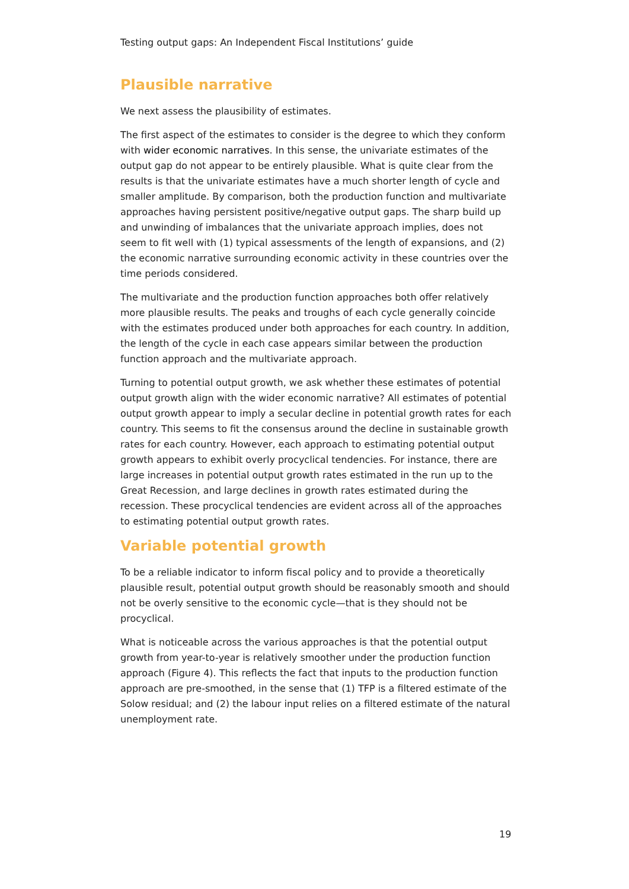Testing output gaps: An Independent Fiscal Institutions’ guide
Plausible narrative
We next assess the plausibility of estimates.
The first aspect of the estimates to consider is the degree to which they conform with wider economic narratives. In this sense, the univariate estimates of the output gap do not appear to be entirely plausible. What is quite clear from the results is that the univariate estimates have a much shorter length of cycle and smaller amplitude. By comparison, both the production function and multivariate approaches having persistent positive/negative output gaps. The sharp build up and unwinding of imbalances that the univariate approach implies, does not seem to fit well with (1) typical assessments of the length of expansions, and (2) the economic narrative surrounding economic activity in these countries over the time periods considered.
The multivariate and the production function approaches both offer relatively more plausible results. The peaks and troughs of each cycle generally coincide with the estimates produced under both approaches for each country. In addition, the length of the cycle in each case appears similar between the production function approach and the multivariate approach.
Turning to potential output growth, we ask whether these estimates of potential output growth align with the wider economic narrative? All estimates of potential output growth appear to imply a secular decline in potential growth rates for each country. This seems to fit the consensus around the decline in sustainable growth rates for each country. However, each approach to estimating potential output growth appears to exhibit overly procyclical tendencies. For instance, there are large increases in potential output growth rates estimated in the run up to the Great Recession, and large declines in growth rates estimated during the recession. These procyclical tendencies are evident across all of the approaches to estimating potential output growth rates.
Variable potential growth
To be a reliable indicator to inform fiscal policy and to provide a theoretically plausible result, potential output growth should be reasonably smooth and should not be overly sensitive to the economic cycle—that is they should not be procyclical.
What is noticeable across the various approaches is that the potential output growth from year-to-year is relatively smoother under the production function approach (Figure 4). This reflects the fact that inputs to the production function approach are pre-smoothed, in the sense that (1) TFP is a filtered estimate of the Solow residual; and (2) the labour input relies on a filtered estimate of the natural unemployment rate.
19